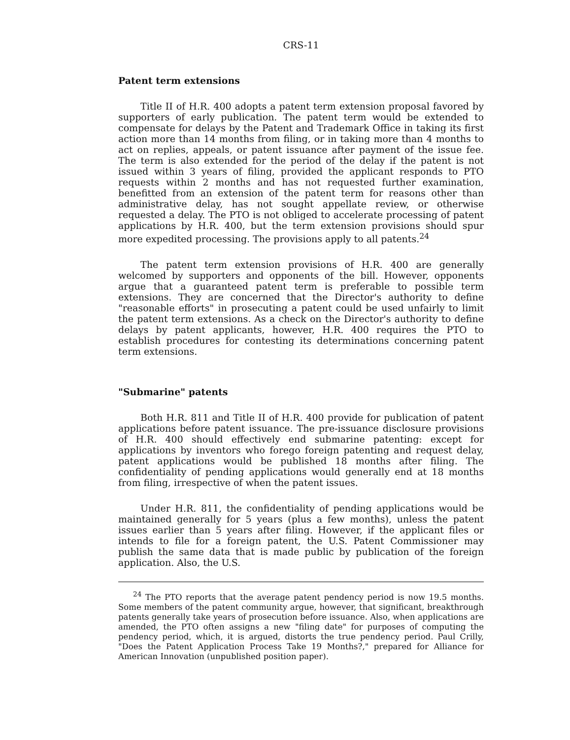CRS-11
Patent term extensions
Title II of H.R. 400 adopts a patent term extension proposal favored by supporters of early publication. The patent term would be extended to compensate for delays by the Patent and Trademark Office in taking its first action more than 14 months from filing, or in taking more than 4 months to act on replies, appeals, or patent issuance after payment of the issue fee. The term is also extended for the period of the delay if the patent is not issued within 3 years of filing, provided the applicant responds to PTO requests within 2 months and has not requested further examination, benefitted from an extension of the patent term for reasons other than administrative delay, has not sought appellate review, or otherwise requested a delay. The PTO is not obliged to accelerate processing of patent applications by H.R. 400, but the term extension provisions should spur more expedited processing. The provisions apply to all patents.<sup>24</sup>
The patent term extension provisions of H.R. 400 are generally welcomed by supporters and opponents of the bill. However, opponents argue that a guaranteed patent term is preferable to possible term extensions. They are concerned that the Director's authority to define "reasonable efforts" in prosecuting a patent could be used unfairly to limit the patent term extensions. As a check on the Director's authority to define delays by patent applicants, however, H.R. 400 requires the PTO to establish procedures for contesting its determinations concerning patent term extensions.
"Submarine" patents
Both H.R. 811 and Title II of H.R. 400 provide for publication of patent applications before patent issuance. The pre-issuance disclosure provisions of H.R. 400 should effectively end submarine patenting: except for applications by inventors who forego foreign patenting and request delay, patent applications would be published 18 months after filing. The confidentiality of pending applications would generally end at 18 months from filing, irrespective of when the patent issues.
Under H.R. 811, the confidentiality of pending applications would be maintained generally for 5 years (plus a few months), unless the patent issues earlier than 5 years after filing. However, if the applicant files or intends to file for a foreign patent, the U.S. Patent Commissioner may publish the same data that is made public by publication of the foreign application. Also, the U.S.
<sup>24</sup> The PTO reports that the average patent pendency period is now 19.5 months. Some members of the patent community argue, however, that significant, breakthrough patents generally take years of prosecution before issuance. Also, when applications are amended, the PTO often assigns a new "filing date" for purposes of computing the pendency period, which, it is argued, distorts the true pendency period. Paul Crilly, "Does the Patent Application Process Take 19 Months?," prepared for Alliance for American Innovation (unpublished position paper).